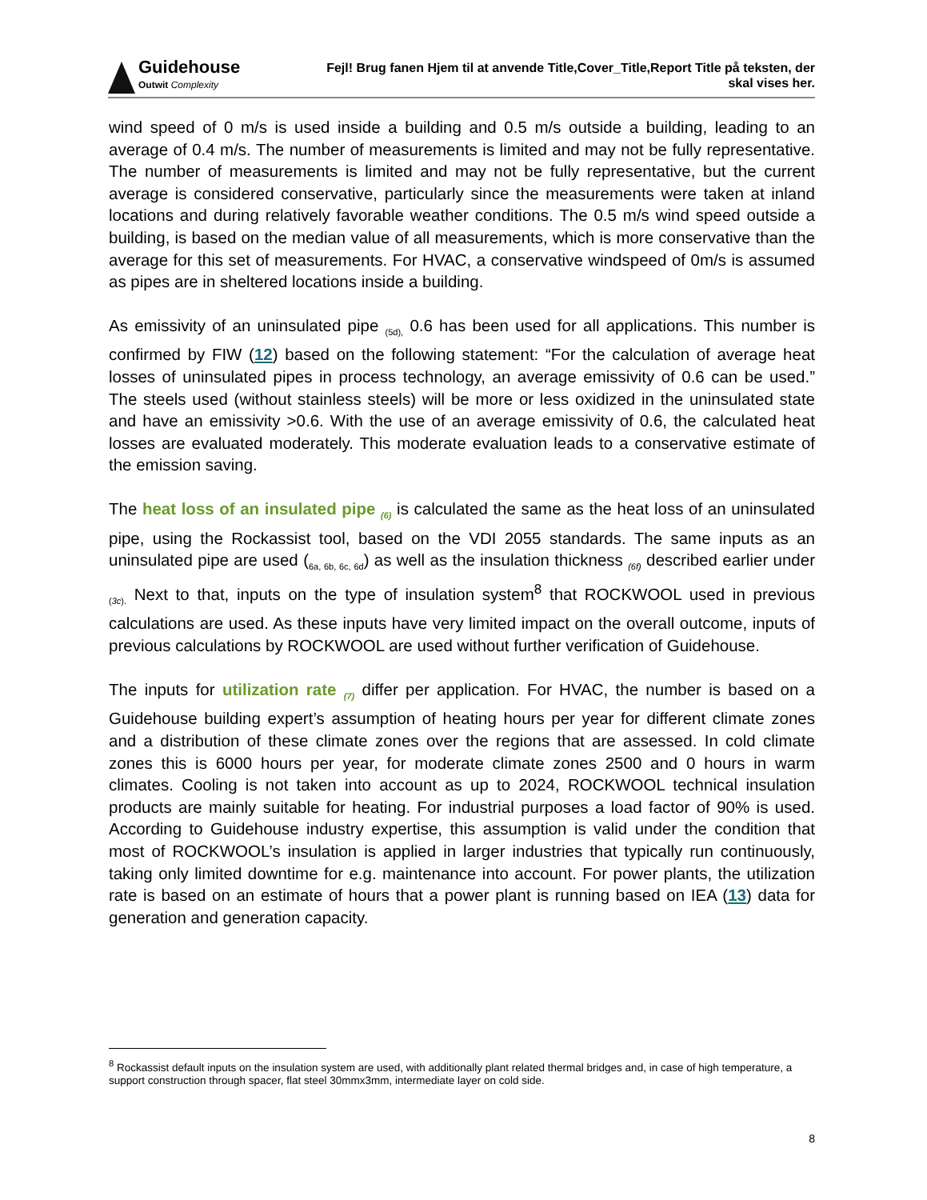Guidehouse
Outwit Complexity
Fejl! Brug fanen Hjem til at anvende Title,Cover_Title,Report Title på teksten, der
skal vises her.
wind speed of 0 m/s is used inside a building and 0.5 m/s outside a building, leading to an average of 0.4 m/s. The number of measurements is limited and may not be fully representative. The number of measurements is limited and may not be fully representative, but the current average is considered conservative, particularly since the measurements were taken at inland locations and during relatively favorable weather conditions. The 0.5 m/s wind speed outside a building, is based on the median value of all measurements, which is more conservative than the average for this set of measurements. For HVAC, a conservative windspeed of 0m/s is assumed as pipes are in sheltered locations inside a building.
As emissivity of an uninsulated pipe <sub>(5d),</sub> 0.6 has been used for all applications. This number is confirmed by FIW (12) based on the following statement: “For the calculation of average heat losses of uninsulated pipes in process technology, an average emissivity of 0.6 can be used.” The steels used (without stainless steels) will be more or less oxidized in the uninsulated state and have an emissivity >0.6. With the use of an average emissivity of 0.6, the calculated heat losses are evaluated moderately. This moderate evaluation leads to a conservative estimate of the emission saving.
The heat loss of an insulated pipe <sub>(6)</sub> is calculated the same as the heat loss of an uninsulated pipe, using the Rockassist tool, based on the VDI 2055 standards. The same inputs as an uninsulated pipe are used (<sub>6a, 6b, 6c, 6d</sub>) as well as the insulation thickness <sub>(6f)</sub> described earlier under <sub>(3c).</sub> Next to that, inputs on the type of insulation system<sup>8</sup> that ROCKWOOL used in previous calculations are used. As these inputs have very limited impact on the overall outcome, inputs of previous calculations by ROCKWOOL are used without further verification of Guidehouse.
The inputs for utilization rate <sub>(7)</sub> differ per application. For HVAC, the number is based on a Guidehouse building expert’s assumption of heating hours per year for different climate zones and a distribution of these climate zones over the regions that are assessed. In cold climate zones this is 6000 hours per year, for moderate climate zones 2500 and 0 hours in warm climates. Cooling is not taken into account as up to 2024, ROCKWOOL technical insulation products are mainly suitable for heating. For industrial purposes a load factor of 90% is used. According to Guidehouse industry expertise, this assumption is valid under the condition that most of ROCKWOOL’s insulation is applied in larger industries that typically run continuously, taking only limited downtime for e.g. maintenance into account. For power plants, the utilization rate is based on an estimate of hours that a power plant is running based on IEA (13) data for generation and generation capacity.
<sup>8</sup> Rockassist default inputs on the insulation system are used, with additionally plant related thermal bridges and, in case of high temperature, a support construction through spacer, flat steel 30mmx3mm, intermediate layer on cold side.
8